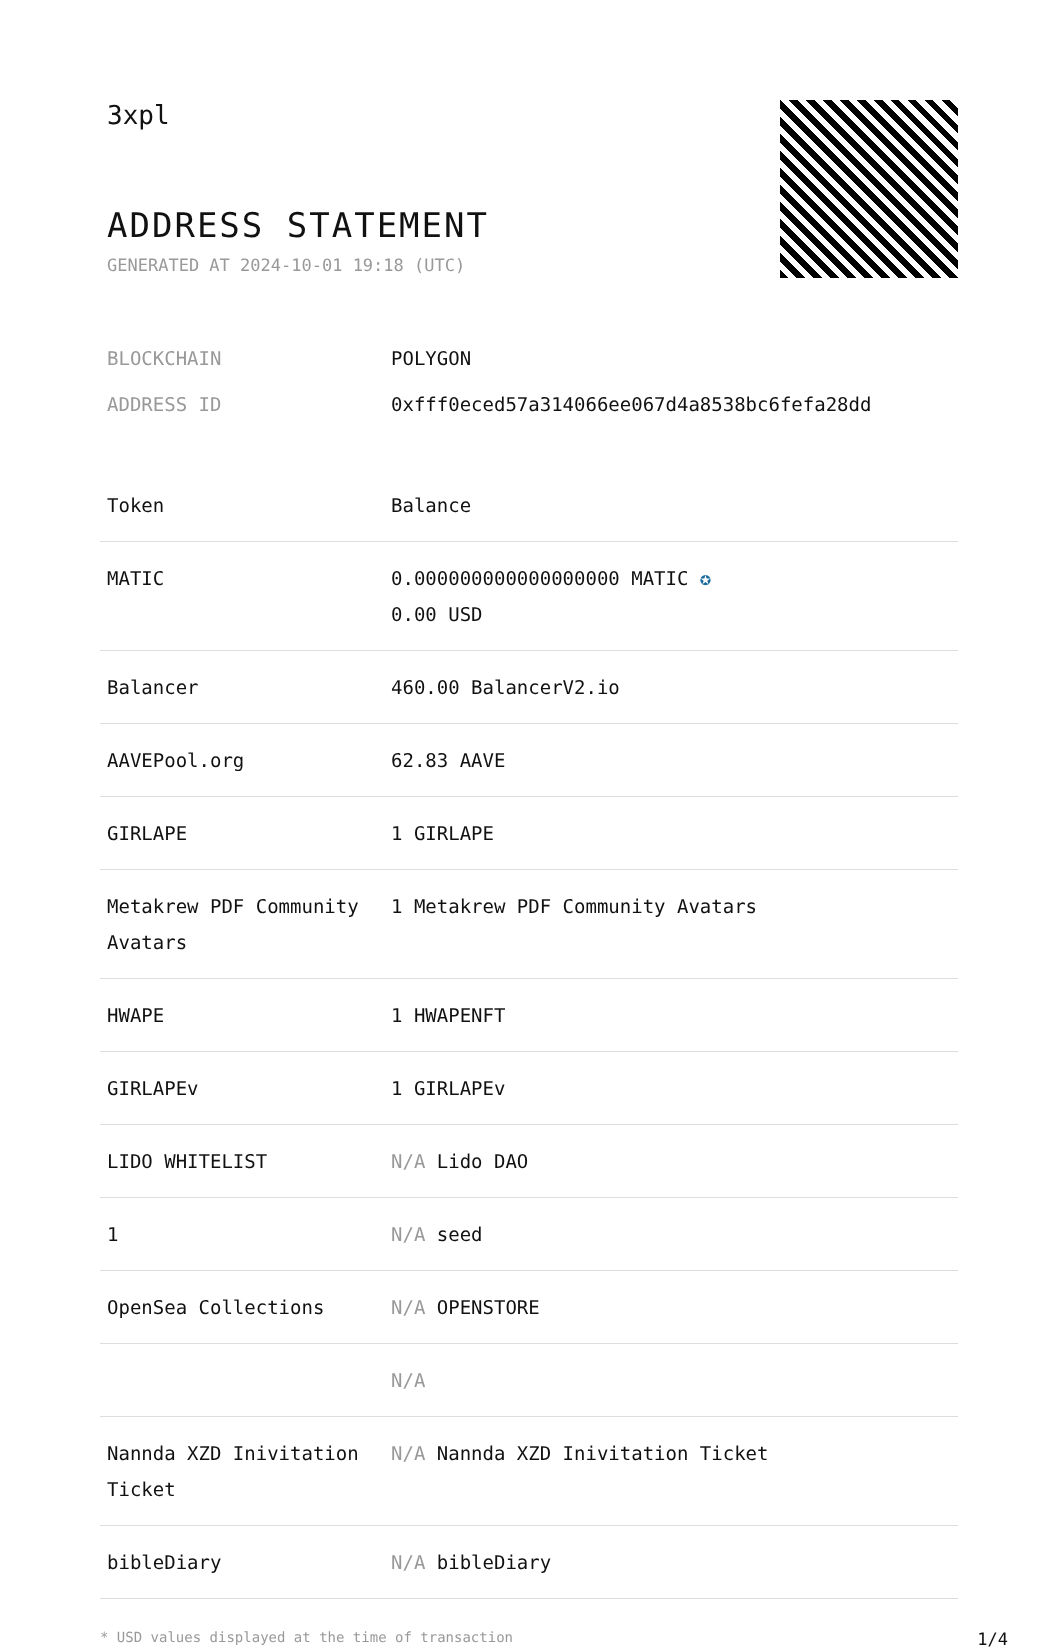3xpl
ADDRESS STATEMENT
GENERATED AT 2024-10-01 19:18 (UTC)
| BLOCKCHAIN | POLYGON |
| ADDRESS ID | 0xfff0eced57a314066ee067d4a8538bc6fefa28dd |
| Token | Balance |
| --- | --- |
| MATIC | 0.000000000000000000 MATIC ✪ 0.00 USD |
| Balancer | 460.00 BalancerV2.io |
| AAVEPool.org | 62.83 AAVE |
| GIRLAPE | 1 GIRLAPE |
| Metakrew PDF Community Avatars | 1 Metakrew PDF Community Avatars |
| HWAPE | 1 HWAPENFT |
| GIRLAPEv | 1 GIRLAPEv |
| LIDO WHITELIST | N/A Lido DAO |
| 1 | N/A seed |
| OpenSea Collections | N/A OPENSTORE |
| | N/A |
| Nannda XZD Inivitation Ticket | N/A Nannda XZD Inivitation Ticket |
| bibleDiary | N/A bibleDiary |
* USD values displayed at the time of transaction 1/4